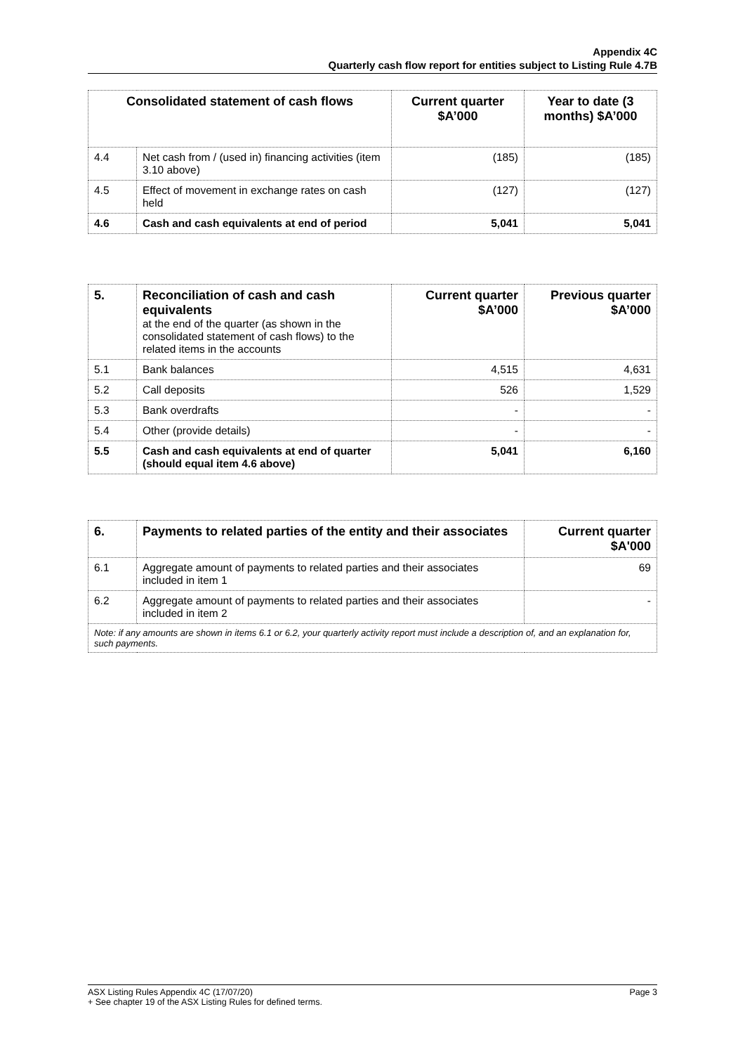Appendix 4C
Quarterly cash flow report for entities subject to Listing Rule 4.7B
| Consolidated statement of cash flows | | Current quarter $A’000 | Year to date (3 months) $A’000 |
| --- | --- | --- | --- |
| 4.4 | Net cash from / (used in) financing activities (item 3.10 above) | (185) | (185) |
| 4.5 | Effect of movement in exchange rates on cash held | (127) | (127) |
| 4.6 | Cash and cash equivalents at end of period | 5,041 | 5,041 |
| 5. | Reconciliation of cash and cash equivalents at the end of the quarter (as shown in the consolidated statement of cash flows) to the related items in the accounts | Current quarter $A’000 | Previous quarter $A’000 |
| 5.1 | Bank balances | 4,515 | 4,631 |
| 5.2 | Call deposits | 526 | 1,529 |
| 5.3 | Bank overdrafts | - | - |
| 5.4 | Other (provide details) | - | - |
| 5.5 | Cash and cash equivalents at end of quarter (should equal item 4.6 above) | 5,041 | 6,160 |
| 6. | Payments to related parties of the entity and their associates | Current quarter $A'000 |
| --- | --- | --- |
| 6.1 | Aggregate amount of payments to related parties and their associates included in item 1 | 69 |
| 6.2 | Aggregate amount of payments to related parties and their associates included in item 2 | - |
| Note: if any amounts are shown in items 6.1 or 6.2, your quarterly activity report must include a description of, and an explanation for, such payments. | | |
Page 3 ASX Listing Rules Appendix 4C (17/07/20)
+ See chapter 19 of the ASX Listing Rules for defined terms.